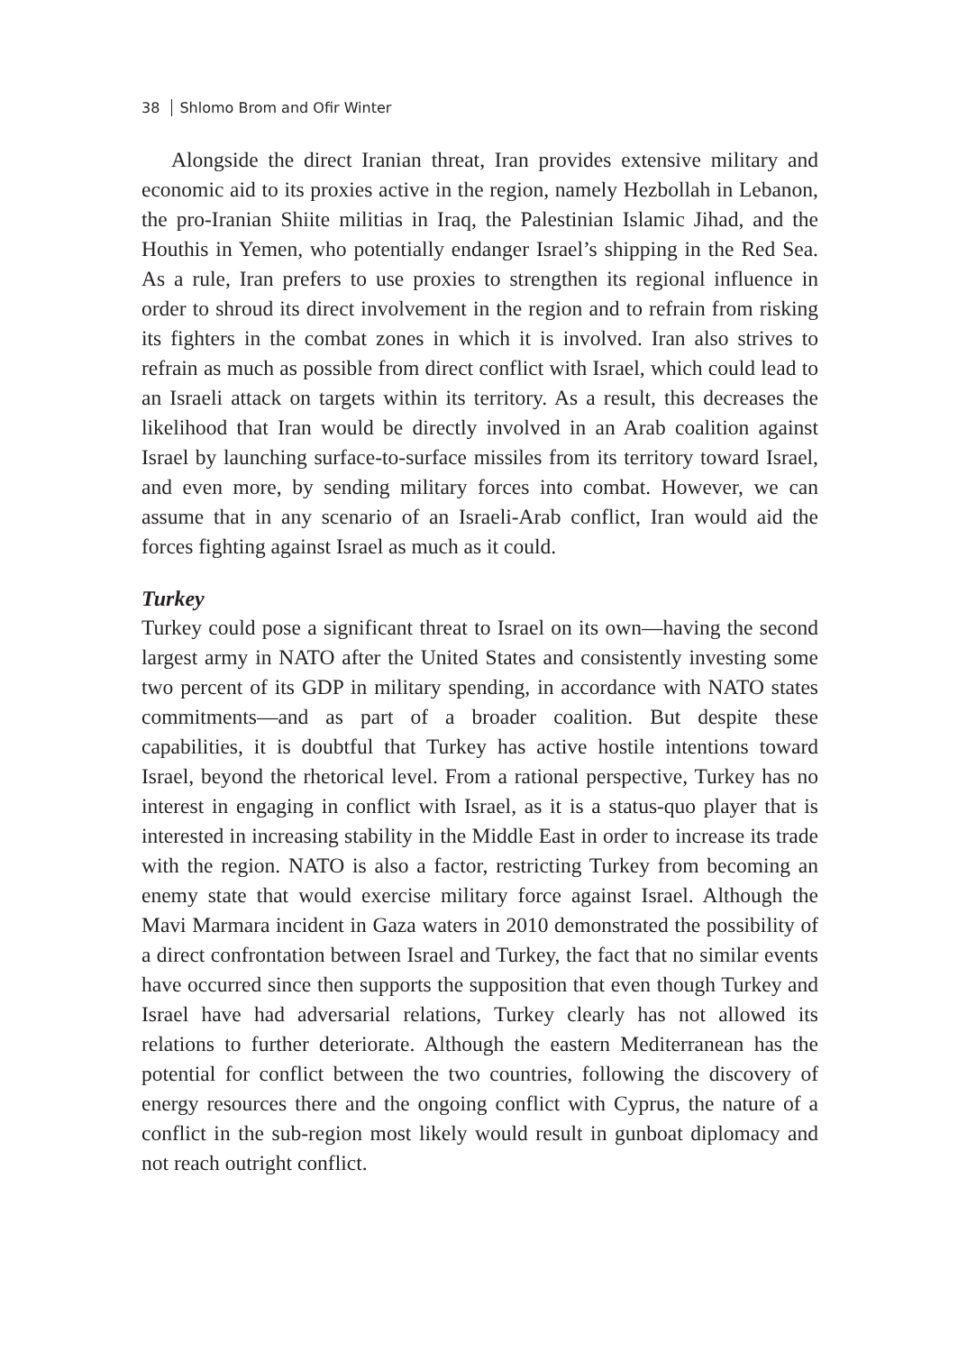38 Shlomo Brom and Ofir Winter
Alongside the direct Iranian threat, Iran provides extensive military and economic aid to its proxies active in the region, namely Hezbollah in Lebanon, the pro-Iranian Shiite militias in Iraq, the Palestinian Islamic Jihad, and the Houthis in Yemen, who potentially endanger Israel’s shipping in the Red Sea. As a rule, Iran prefers to use proxies to strengthen its regional influence in order to shroud its direct involvement in the region and to refrain from risking its fighters in the combat zones in which it is involved. Iran also strives to refrain as much as possible from direct conflict with Israel, which could lead to an Israeli attack on targets within its territory. As a result, this decreases the likelihood that Iran would be directly involved in an Arab coalition against Israel by launching surface-to-surface missiles from its territory toward Israel, and even more, by sending military forces into combat. However, we can assume that in any scenario of an Israeli-Arab conflict, Iran would aid the forces fighting against Israel as much as it could.
Turkey
Turkey could pose a significant threat to Israel on its own—having the second largest army in NATO after the United States and consistently investing some two percent of its GDP in military spending, in accordance with NATO states commitments—and as part of a broader coalition. But despite these capabilities, it is doubtful that Turkey has active hostile intentions toward Israel, beyond the rhetorical level. From a rational perspective, Turkey has no interest in engaging in conflict with Israel, as it is a status-quo player that is interested in increasing stability in the Middle East in order to increase its trade with the region. NATO is also a factor, restricting Turkey from becoming an enemy state that would exercise military force against Israel. Although the Mavi Marmara incident in Gaza waters in 2010 demonstrated the possibility of a direct confrontation between Israel and Turkey, the fact that no similar events have occurred since then supports the supposition that even though Turkey and Israel have had adversarial relations, Turkey clearly has not allowed its relations to further deteriorate. Although the eastern Mediterranean has the potential for conflict between the two countries, following the discovery of energy resources there and the ongoing conflict with Cyprus, the nature of a conflict in the sub-region most likely would result in gunboat diplomacy and not reach outright conflict.